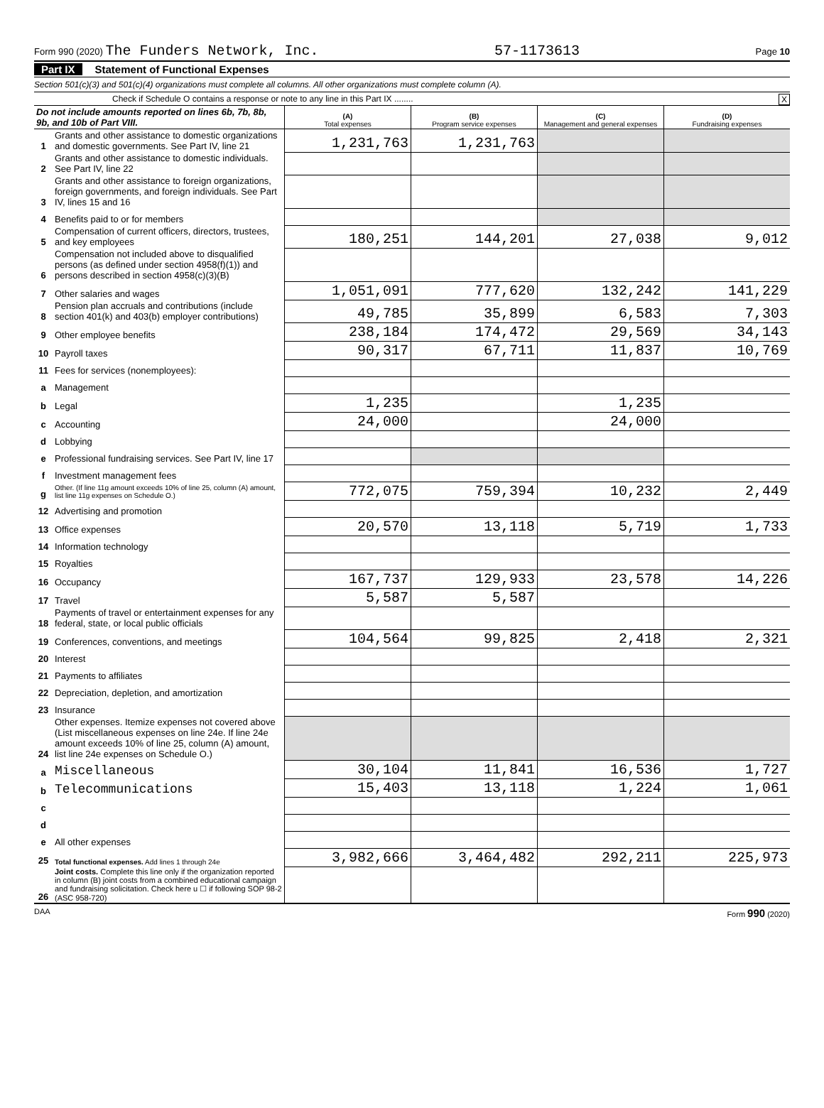Form 990 (2020) The Funders Network, Inc. 57-1173613 Page 10
Part IX Statement of Functional Expenses
Section 501(c)(3) and 501(c)(4) organizations must complete all columns. All other organizations must complete column (A).
Check if Schedule O contains a response or note to any line in this Part IX ........ X
| Do not include amounts reported on lines 6b, 7b, 8b, 9b, and 10b of Part VIII. | | (A) Total expenses | (B) Program service expenses | (C) Management and general expenses | (D) Fundraising expenses |
| --- | --- | --- | --- | --- | --- |
| 1 | Grants and other assistance to domestic organizations and domestic governments. See Part IV, line 21 | 1,231,763 | 1,231,763 | | |
| 2 | Grants and other assistance to domestic individuals. See Part IV, line 22 | | | | |
| 3 | Grants and other assistance to foreign organizations, foreign governments, and foreign individuals. See Part IV, lines 15 and 16 | | | | |
| 4 | Benefits paid to or for members | | | | |
| 5 | Compensation of current officers, directors, trustees, and key employees | 180,251 | 144,201 | 27,038 | 9,012 |
| 6 | Compensation not included above to disqualified persons (as defined under section 4958(f)(1)) and persons described in section 4958(c)(3)(B) | | | | |
| 7 | Other salaries and wages | 1,051,091 | 777,620 | 132,242 | 141,229 |
| 8 | Pension plan accruals and contributions (include section 401(k) and 403(b) employer contributions) | 49,785 | 35,899 | 6,583 | 7,303 |
| 9 | Other employee benefits | 238,184 | 174,472 | 29,569 | 34,143 |
| 10 | Payroll taxes | 90,317 | 67,711 | 11,837 | 10,769 |
| 11 | Fees for services (nonemployees): | | | | |
| a | Management | | | | |
| b | Legal | 1,235 | | 1,235 | |
| c | Accounting | 24,000 | | 24,000 | |
| d | Lobbying | | | | |
| e | Professional fundraising services. See Part IV, line 17 | | | | |
| f | Investment management fees | | | | |
| g | Other. (If line 11g amount exceeds 10% of line 25, column (A) amount, list line 11g expenses on Schedule O.) | 772,075 | 759,394 | 10,232 | 2,449 |
| 12 | Advertising and promotion | | | | |
| 13 | Office expenses | 20,570 | 13,118 | 5,719 | 1,733 |
| 14 | Information technology | | | | |
| 15 | Royalties | | | | |
| 16 | Occupancy | 167,737 | 129,933 | 23,578 | 14,226 |
| 17 | Travel | 5,587 | 5,587 | | |
| 18 | Payments of travel or entertainment expenses for any federal, state, or local public officials | | | | |
| 19 | Conferences, conventions, and meetings | 104,564 | 99,825 | 2,418 | 2,321 |
| 20 | Interest | | | | |
| 21 | Payments to affiliates | | | | |
| 22 | Depreciation, depletion, and amortization | | | | |
| 23 | Insurance | | | | |
| 24 | Other expenses. Itemize expenses not covered above (List miscellaneous expenses on line 24e. If line 24e amount exceeds 10% of line 25, column (A) amount, list line 24e expenses on Schedule O.) | | | | |
| a | Miscellaneous | 30,104 | 11,841 | 16,536 | 1,727 |
| b | Telecommunications | 15,403 | 13,118 | 1,224 | 1,061 |
| c | | | | | |
| d | | | | | |
| e | All other expenses | | | | |
| 25 | Total functional expenses. Add lines 1 through 24e | 3,982,666 | 3,464,482 | 292,211 | 225,973 |
| 26 | Joint costs. Complete this line only if the organization reported in column (B) joint costs from a combined educational campaign and fundraising solicitation. Check here u ☐ if following SOP 98-2 (ASC 958-720) | | | | |
DAA Form 990 (2020)